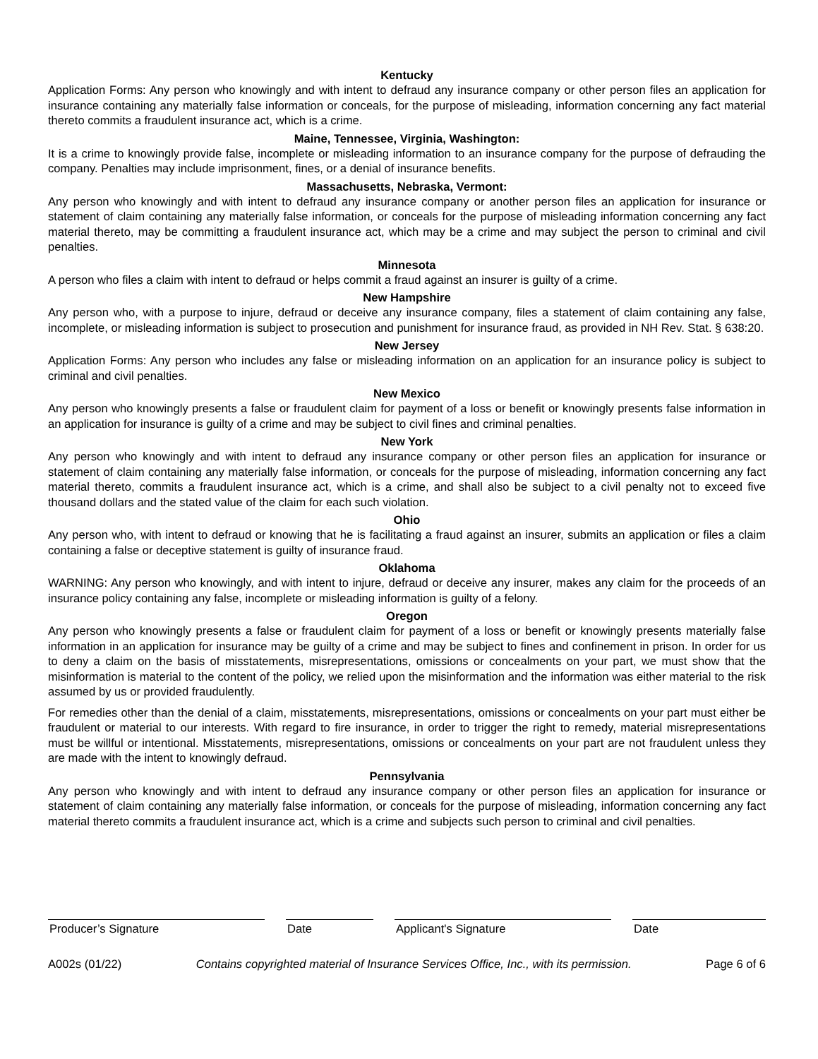Kentucky
Application Forms: Any person who knowingly and with intent to defraud any insurance company or other person files an application for insurance containing any materially false information or conceals, for the purpose of misleading, information concerning any fact material thereto commits a fraudulent insurance act, which is a crime.
Maine, Tennessee, Virginia, Washington:
It is a crime to knowingly provide false, incomplete or misleading information to an insurance company for the purpose of defrauding the company. Penalties may include imprisonment, fines, or a denial of insurance benefits.
Massachusetts, Nebraska, Vermont:
Any person who knowingly and with intent to defraud any insurance company or another person files an application for insurance or statement of claim containing any materially false information, or conceals for the purpose of misleading information concerning any fact material thereto, may be committing a fraudulent insurance act, which may be a crime and may subject the person to criminal and civil penalties.
Minnesota
A person who files a claim with intent to defraud or helps commit a fraud against an insurer is guilty of a crime.
New Hampshire
Any person who, with a purpose to injure, defraud or deceive any insurance company, files a statement of claim containing any false, incomplete, or misleading information is subject to prosecution and punishment for insurance fraud, as provided in NH Rev. Stat. § 638:20.
New Jersey
Application Forms: Any person who includes any false or misleading information on an application for an insurance policy is subject to criminal and civil penalties.
New Mexico
Any person who knowingly presents a false or fraudulent claim for payment of a loss or benefit or knowingly presents false information in an application for insurance is guilty of a crime and may be subject to civil fines and criminal penalties.
New York
Any person who knowingly and with intent to defraud any insurance company or other person files an application for insurance or statement of claim containing any materially false information, or conceals for the purpose of misleading, information concerning any fact material thereto, commits a fraudulent insurance act, which is a crime, and shall also be subject to a civil penalty not to exceed five thousand dollars and the stated value of the claim for each such violation.
Ohio
Any person who, with intent to defraud or knowing that he is facilitating a fraud against an insurer, submits an application or files a claim containing a false or deceptive statement is guilty of insurance fraud.
Oklahoma
WARNING: Any person who knowingly, and with intent to injure, defraud or deceive any insurer, makes any claim for the proceeds of an insurance policy containing any false, incomplete or misleading information is guilty of a felony.
Oregon
Any person who knowingly presents a false or fraudulent claim for payment of a loss or benefit or knowingly presents materially false information in an application for insurance may be guilty of a crime and may be subject to fines and confinement in prison. In order for us to deny a claim on the basis of misstatements, misrepresentations, omissions or concealments on your part, we must show that the misinformation is material to the content of the policy, we relied upon the misinformation and the information was either material to the risk assumed by us or provided fraudulently.
For remedies other than the denial of a claim, misstatements, misrepresentations, omissions or concealments on your part must either be fraudulent or material to our interests. With regard to fire insurance, in order to trigger the right to remedy, material misrepresentations must be willful or intentional. Misstatements, misrepresentations, omissions or concealments on your part are not fraudulent unless they are made with the intent to knowingly defraud.
Pennsylvania
Any person who knowingly and with intent to defraud any insurance company or other person files an application for insurance or statement of claim containing any materially false information, or conceals for the purpose of misleading, information concerning any fact material thereto commits a fraudulent insurance act, which is a crime and subjects such person to criminal and civil penalties.
Producer’s Signature Date Applicant's Signature Date
A002s (01/22) Contains copyrighted material of Insurance Services Office, Inc., with its permission. Page 6 of 6